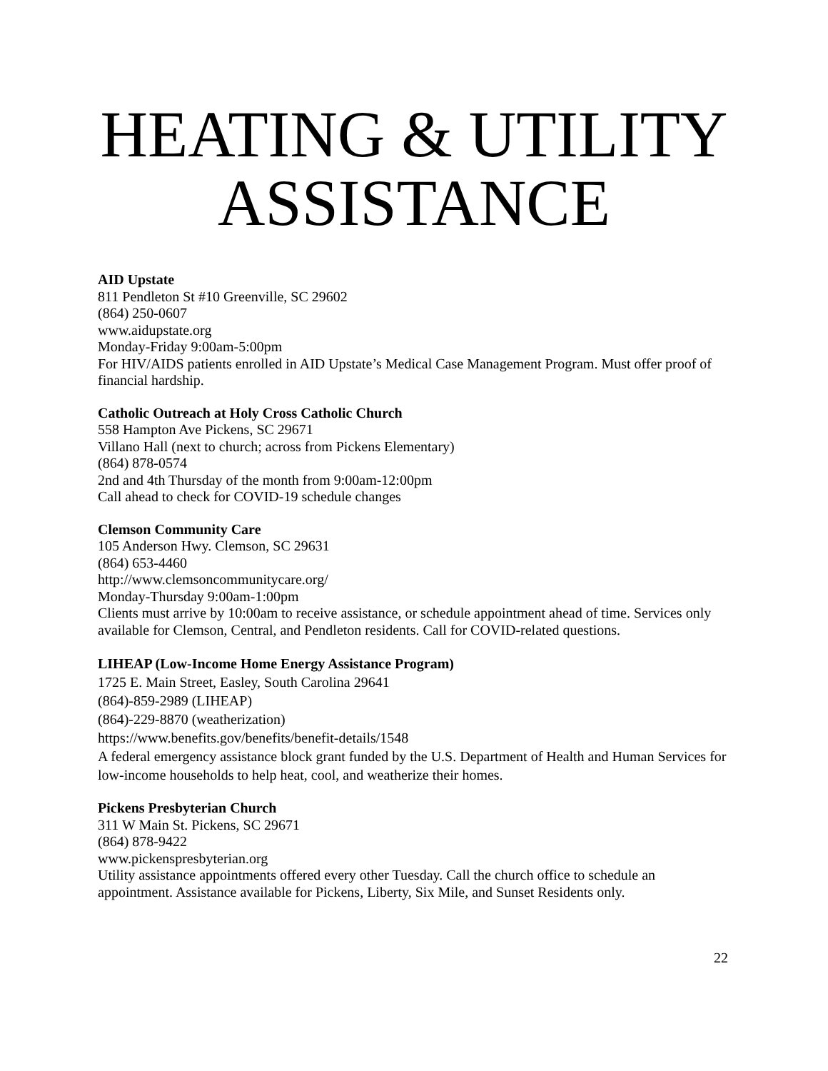HEATING & UTILITY
ASSISTANCE
AID Upstate
811 Pendleton St #10 Greenville, SC 29602
(864) 250-0607
www.aidupstate.org
Monday-Friday 9:00am-5:00pm
For HIV/AIDS patients enrolled in AID Upstate’s Medical Case Management Program. Must offer proof of financial hardship.
Catholic Outreach at Holy Cross Catholic Church
558 Hampton Ave Pickens, SC 29671
Villano Hall (next to church; across from Pickens Elementary)
(864) 878-0574
2nd and 4th Thursday of the month from 9:00am-12:00pm
Call ahead to check for COVID-19 schedule changes
Clemson Community Care
105 Anderson Hwy. Clemson, SC 29631
(864) 653-4460
http://www.clemsoncommunitycare.org/
Monday-Thursday 9:00am-1:00pm
Clients must arrive by 10:00am to receive assistance, or schedule appointment ahead of time. Services only available for Clemson, Central, and Pendleton residents. Call for COVID-related questions.
LIHEAP (Low-Income Home Energy Assistance Program)
1725 E. Main Street, Easley, South Carolina 29641
(864)-859-2989 (LIHEAP)
(864)-229-8870 (weatherization)
https://www.benefits.gov/benefits/benefit-details/1548
A federal emergency assistance block grant funded by the U.S. Department of Health and Human Services for low-income households to help heat, cool, and weatherize their homes.
Pickens Presbyterian Church
311 W Main St. Pickens, SC 29671
(864) 878-9422
www.pickenspresbyterian.org
Utility assistance appointments offered every other Tuesday. Call the church office to schedule an appointment. Assistance available for Pickens, Liberty, Six Mile, and Sunset Residents only.
22